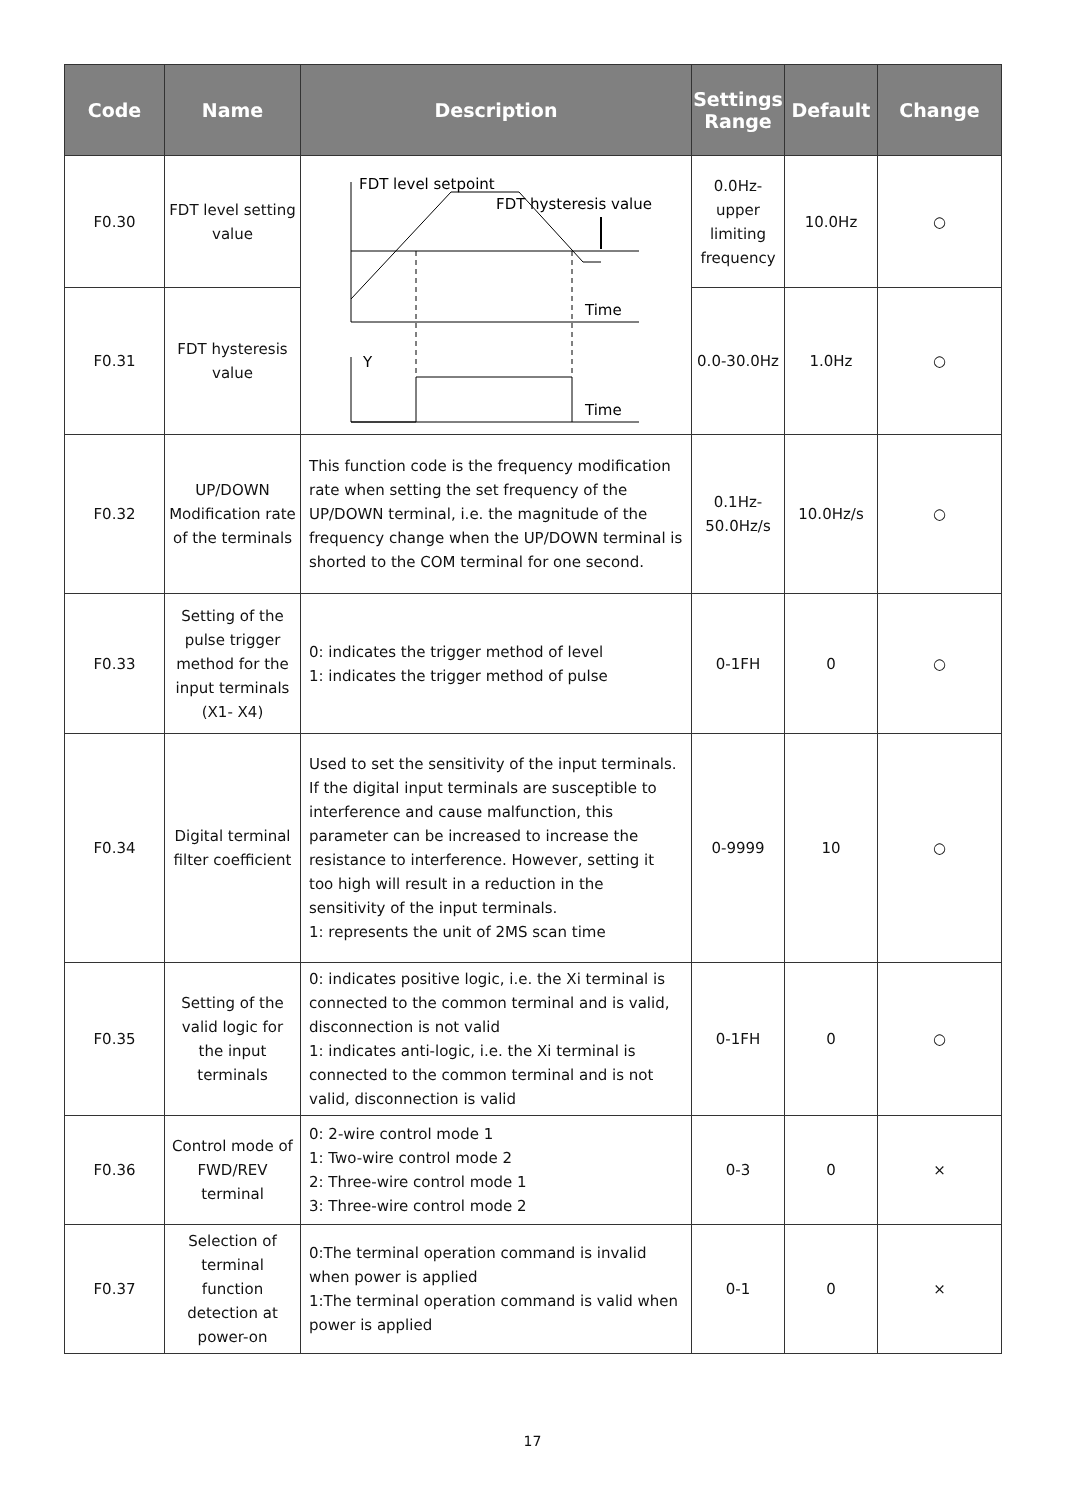| Code | Name | Description | Settings Range | Default | Change |
| --- | --- | --- | --- | --- | --- |
| F0.30 | FDT level setting value | FDT level setpoint FDT hysteresis value Time Y Time | 0.0Hz-upper limiting frequency | 10.0Hz | ○ |
| F0.31 | FDT hysteresis value | | 0.0-30.0Hz | 1.0Hz | ○ |
| F0.32 | UP/DOWN Modification rate of the terminals | This function code is the frequency modification rate when setting the set frequency of the UP/DOWN terminal, i.e. the magnitude of the frequency change when the UP/DOWN terminal is shorted to the COM terminal for one second. | 0.1Hz-50.0Hz/s | 10.0Hz/s | ○ |
| F0.33 | Setting of the pulse trigger method for the input terminals (X1- X4) | 0: indicates the trigger method of level 1: indicates the trigger method of pulse | 0-1FH | 0 | ○ |
| F0.34 | Digital terminal filter coefficient | Used to set the sensitivity of the input terminals. If the digital input terminals are susceptible to interference and cause malfunction, this parameter can be increased to increase the resistance to interference. However, setting it too high will result in a reduction in the sensitivity of the input terminals. 1: represents the unit of 2MS scan time | 0-9999 | 10 | ○ |
| F0.35 | Setting of the valid logic for the input terminals | 0: indicates positive logic, i.e. the Xi terminal is connected to the common terminal and is valid, disconnection is not valid 1: indicates anti-logic, i.e. the Xi terminal is connected to the common terminal and is not valid, disconnection is valid | 0-1FH | 0 | ○ |
| F0.36 | Control mode of FWD/REV terminal | 0: 2-wire control mode 1 1: Two-wire control mode 2 2: Three-wire control mode 1 3: Three-wire control mode 2 | 0-3 | 0 | × |
| F0.37 | Selection of terminal function detection at power-on | 0:The terminal operation command is invalid when power is applied 1:The terminal operation command is valid when power is applied | 0-1 | 0 | × |
17